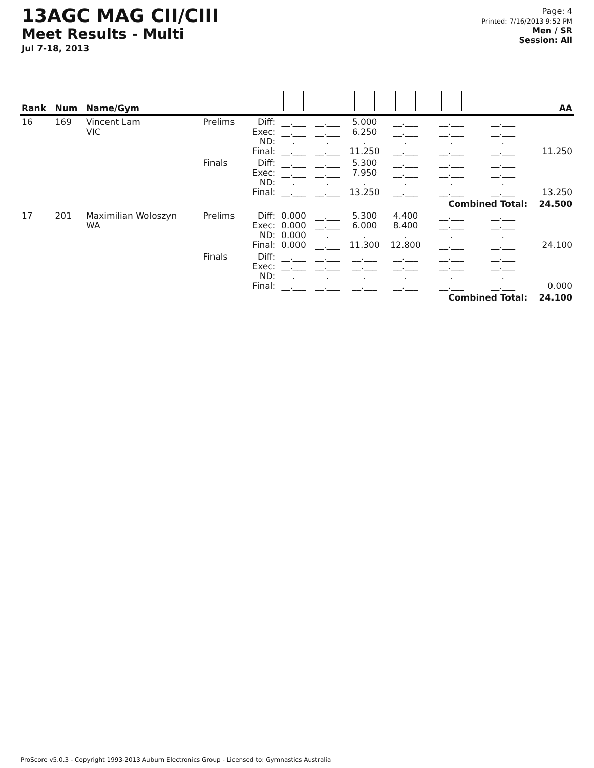13AGC MAG CII/CIII
Meet Results - Multi
Jul 7-18, 2013
Page: 4
Printed: 7/16/2013 9:52 PM
Men / SR
Session: All
| Rank | Num | Name/Gym | | | | | | | | | AA |
| --- | --- | --- | --- | --- | --- | --- | --- | --- | --- | --- | --- |
| 16 | 169 | Vincent Lam VIC | Prelims | Diff: Exec: ND: Final: | __.___ __.___ . __.___ | __.___ __.___ . __.___ | 5.000 6.250 . 11.250 | __.___ __.___ . __.___ | __.___ __.___ . __.___ | __.___ __.___ . __.___ | 11.250 |
| | | | Finals | Diff: Exec: ND: Final: | __.___ __.___ . __.___ | __.___ __.___ . __.___ | 5.300 7.950 . 13.250 | __.___ __.___ . __.___ | __.___ __.___ . __.___ | __.___ __.___ . __.___ | 13.250 |
| | | | | | | | | | Combined Total: | | 24.500 |
| 17 | 201 | Maximilian Woloszyn WA | Prelims | Diff: Exec: ND: Final: | 0.000 0.000 0.000 0.000 | __.___ __.___ . __.___ | 5.300 6.000 . 11.300 | 4.400 8.400 . 12.800 | __.___ __.___ . __.___ | __.___ __.___ . __.___ | 24.100 |
| | | | Finals | Diff: Exec: ND: Final: | __.___ __.___ . __.___ | __.___ __.___ . __.___ | __.___ __.___ . __.___ | __.___ __.___ . __.___ | __.___ __.___ . __.___ | __.___ __.___ . __.___ | 0.000 |
| | | | | | | | | | Combined Total: | | 24.100 |
ProScore v5.0.3 - Copyright 1993-2013 Auburn Electronics Group - Licensed to: Gymnastics Australia